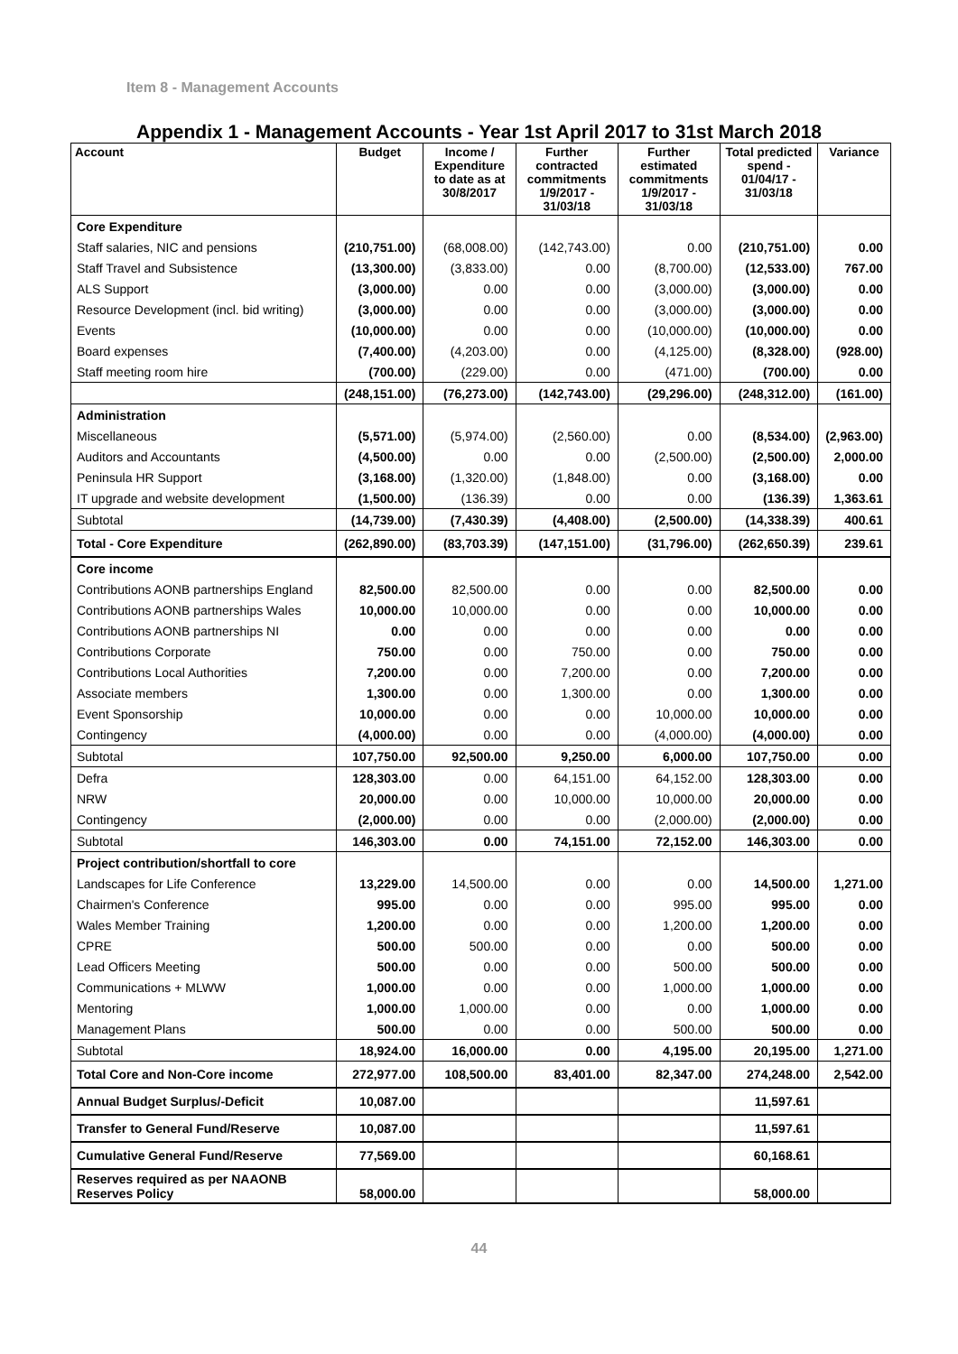Item 8 - Management Accounts
Appendix 1 - Management Accounts - Year 1st April 2017 to 31st March 2018
| Account | Budget | Income / Expenditure to date as at 30/8/2017 | Further contracted commitments 1/9/2017 - 31/03/18 | Further estimated commitments 1/9/2017 - 31/03/18 | Total predicted spend - 01/04/17 - 31/03/18 | Variance |
| --- | --- | --- | --- | --- | --- | --- |
| Core Expenditure | | | | | | |
| Staff salaries, NIC and pensions | (210,751.00) | (68,008.00) | (142,743.00) | 0.00 | (210,751.00) | 0.00 |
| Staff Travel and Subsistence | (13,300.00) | (3,833.00) | 0.00 | (8,700.00) | (12,533.00) | 767.00 |
| ALS Support | (3,000.00) | 0.00 | 0.00 | (3,000.00) | (3,000.00) | 0.00 |
| Resource Development (incl. bid writing) | (3,000.00) | 0.00 | 0.00 | (3,000.00) | (3,000.00) | 0.00 |
| Events | (10,000.00) | 0.00 | 0.00 | (10,000.00) | (10,000.00) | 0.00 |
| Board expenses | (7,400.00) | (4,203.00) | 0.00 | (4,125.00) | (8,328.00) | (928.00) |
| Staff meeting room hire | (700.00) | (229.00) | 0.00 | (471.00) | (700.00) | 0.00 |
| | (248,151.00) | (76,273.00) | (142,743.00) | (29,296.00) | (248,312.00) | (161.00) |
| Administration | | | | | | |
| Miscellaneous | (5,571.00) | (5,974.00) | (2,560.00) | 0.00 | (8,534.00) | (2,963.00) |
| Auditors and Accountants | (4,500.00) | 0.00 | 0.00 | (2,500.00) | (2,500.00) | 2,000.00 |
| Peninsula HR Support | (3,168.00) | (1,320.00) | (1,848.00) | 0.00 | (3,168.00) | 0.00 |
| IT upgrade and website development | (1,500.00) | (136.39) | 0.00 | 0.00 | (136.39) | 1,363.61 |
| Subtotal | (14,739.00) | (7,430.39) | (4,408.00) | (2,500.00) | (14,338.39) | 400.61 |
| Total - Core Expenditure | (262,890.00) | (83,703.39) | (147,151.00) | (31,796.00) | (262,650.39) | 239.61 |
| Core income | | | | | | |
| Contributions AONB partnerships England | 82,500.00 | 82,500.00 | 0.00 | 0.00 | 82,500.00 | 0.00 |
| Contributions AONB partnerships Wales | 10,000.00 | 10,000.00 | 0.00 | 0.00 | 10,000.00 | 0.00 |
| Contributions AONB partnerships NI | 0.00 | 0.00 | 0.00 | 0.00 | 0.00 | 0.00 |
| Contributions Corporate | 750.00 | 0.00 | 750.00 | 0.00 | 750.00 | 0.00 |
| Contributions Local Authorities | 7,200.00 | 0.00 | 7,200.00 | 0.00 | 7,200.00 | 0.00 |
| Associate members | 1,300.00 | 0.00 | 1,300.00 | 0.00 | 1,300.00 | 0.00 |
| Event Sponsorship | 10,000.00 | 0.00 | 0.00 | 10,000.00 | 10,000.00 | 0.00 |
| Contingency | (4,000.00) | 0.00 | 0.00 | (4,000.00) | (4,000.00) | 0.00 |
| Subtotal | 107,750.00 | 92,500.00 | 9,250.00 | 6,000.00 | 107,750.00 | 0.00 |
| Defra | 128,303.00 | 0.00 | 64,151.00 | 64,152.00 | 128,303.00 | 0.00 |
| NRW | 20,000.00 | 0.00 | 10,000.00 | 10,000.00 | 20,000.00 | 0.00 |
| Contingency | (2,000.00) | 0.00 | 0.00 | (2,000.00) | (2,000.00) | 0.00 |
| Subtotal | 146,303.00 | 0.00 | 74,151.00 | 72,152.00 | 146,303.00 | 0.00 |
| Project contribution/shortfall to core | | | | | | |
| Landscapes for Life Conference | 13,229.00 | 14,500.00 | 0.00 | 0.00 | 14,500.00 | 1,271.00 |
| Chairmen's Conference | 995.00 | 0.00 | 0.00 | 995.00 | 995.00 | 0.00 |
| Wales Member Training | 1,200.00 | 0.00 | 0.00 | 1,200.00 | 1,200.00 | 0.00 |
| CPRE | 500.00 | 500.00 | 0.00 | 0.00 | 500.00 | 0.00 |
| Lead Officers Meeting | 500.00 | 0.00 | 0.00 | 500.00 | 500.00 | 0.00 |
| Communications + MLWW | 1,000.00 | 0.00 | 0.00 | 1,000.00 | 1,000.00 | 0.00 |
| Mentoring | 1,000.00 | 1,000.00 | 0.00 | 0.00 | 1,000.00 | 0.00 |
| Management Plans | 500.00 | 0.00 | 0.00 | 500.00 | 500.00 | 0.00 |
| Subtotal | 18,924.00 | 16,000.00 | 0.00 | 4,195.00 | 20,195.00 | 1,271.00 |
| Total Core and Non-Core income | 272,977.00 | 108,500.00 | 83,401.00 | 82,347.00 | 274,248.00 | 2,542.00 |
| Annual Budget Surplus/-Deficit | 10,087.00 | | | | 11,597.61 | |
| Transfer to General Fund/Reserve | 10,087.00 | | | | 11,597.61 | |
| Cumulative General Fund/Reserve | 77,569.00 | | | | 60,168.61 | |
| Reserves required as per NAAONB Reserves Policy | 58,000.00 | | | | 58,000.00 | |
44